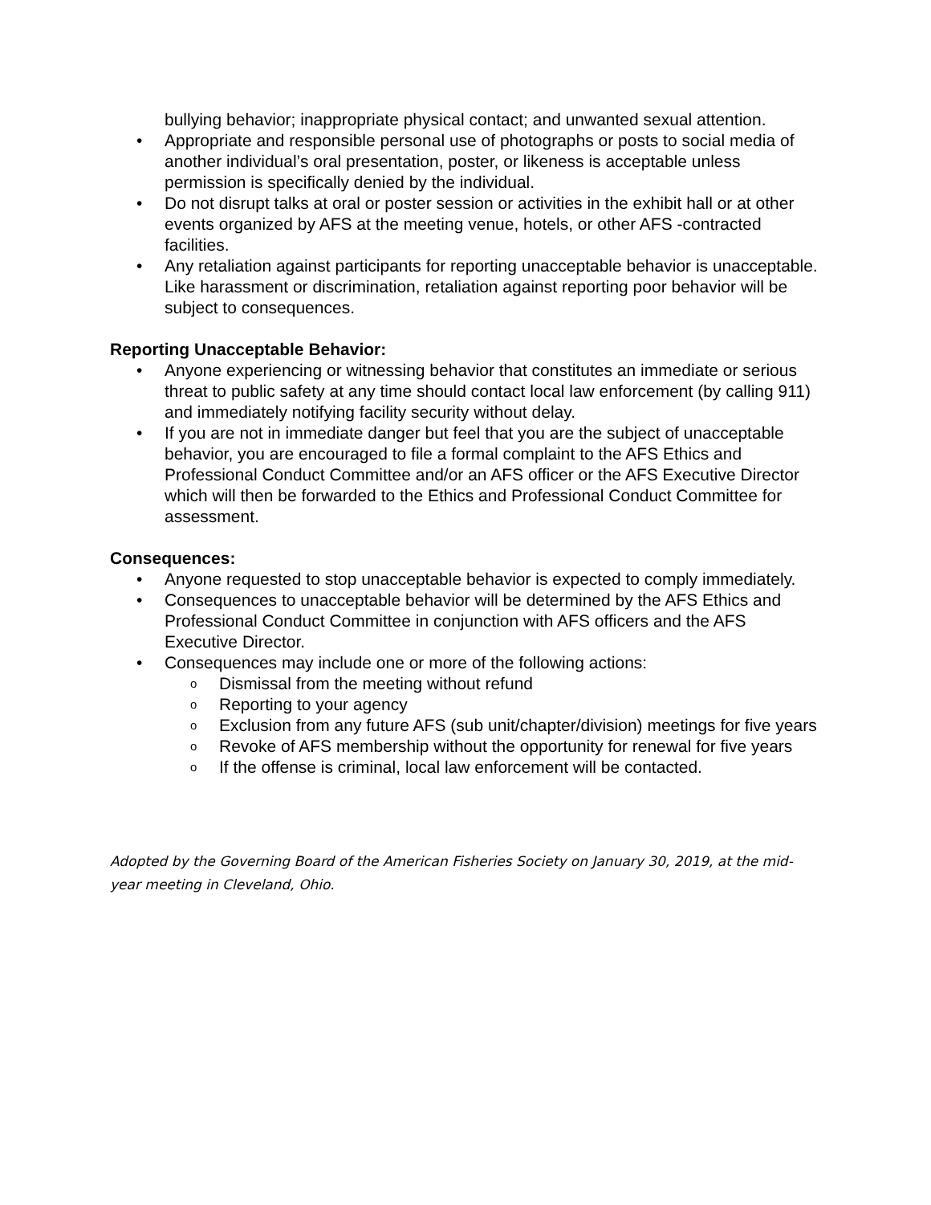bullying behavior; inappropriate physical contact; and unwanted sexual attention.
Appropriate and responsible personal use of photographs or posts to social media of another individual’s oral presentation, poster, or likeness is acceptable unless permission is specifically denied by the individual.
Do not disrupt talks at oral or poster session or activities in the exhibit hall or at other events organized by AFS at the meeting venue, hotels, or other AFS -contracted facilities.
Any retaliation against participants for reporting unacceptable behavior is unacceptable. Like harassment or discrimination, retaliation against reporting poor behavior will be subject to consequences.
Reporting Unacceptable Behavior:
Anyone experiencing or witnessing behavior that constitutes an immediate or serious threat to public safety at any time should contact local law enforcement (by calling 911) and immediately notifying facility security without delay.
If you are not in immediate danger but feel that you are the subject of unacceptable behavior, you are encouraged to file a formal complaint to the AFS Ethics and Professional Conduct Committee and/or an AFS officer or the AFS Executive Director which will then be forwarded to the Ethics and Professional Conduct Committee for assessment.
Consequences:
Anyone requested to stop unacceptable behavior is expected to comply immediately.
Consequences to unacceptable behavior will be determined by the AFS Ethics and Professional Conduct Committee in conjunction with AFS officers and the AFS Executive Director.
Consequences may include one or more of the following actions:
Dismissal from the meeting without refund
Reporting to your agency
Exclusion from any future AFS (sub unit/chapter/division) meetings for five years
Revoke of AFS membership without the opportunity for renewal for five years
If the offense is criminal, local law enforcement will be contacted.
Adopted by the Governing Board of the American Fisheries Society on January 30, 2019, at the mid-year meeting in Cleveland, Ohio.